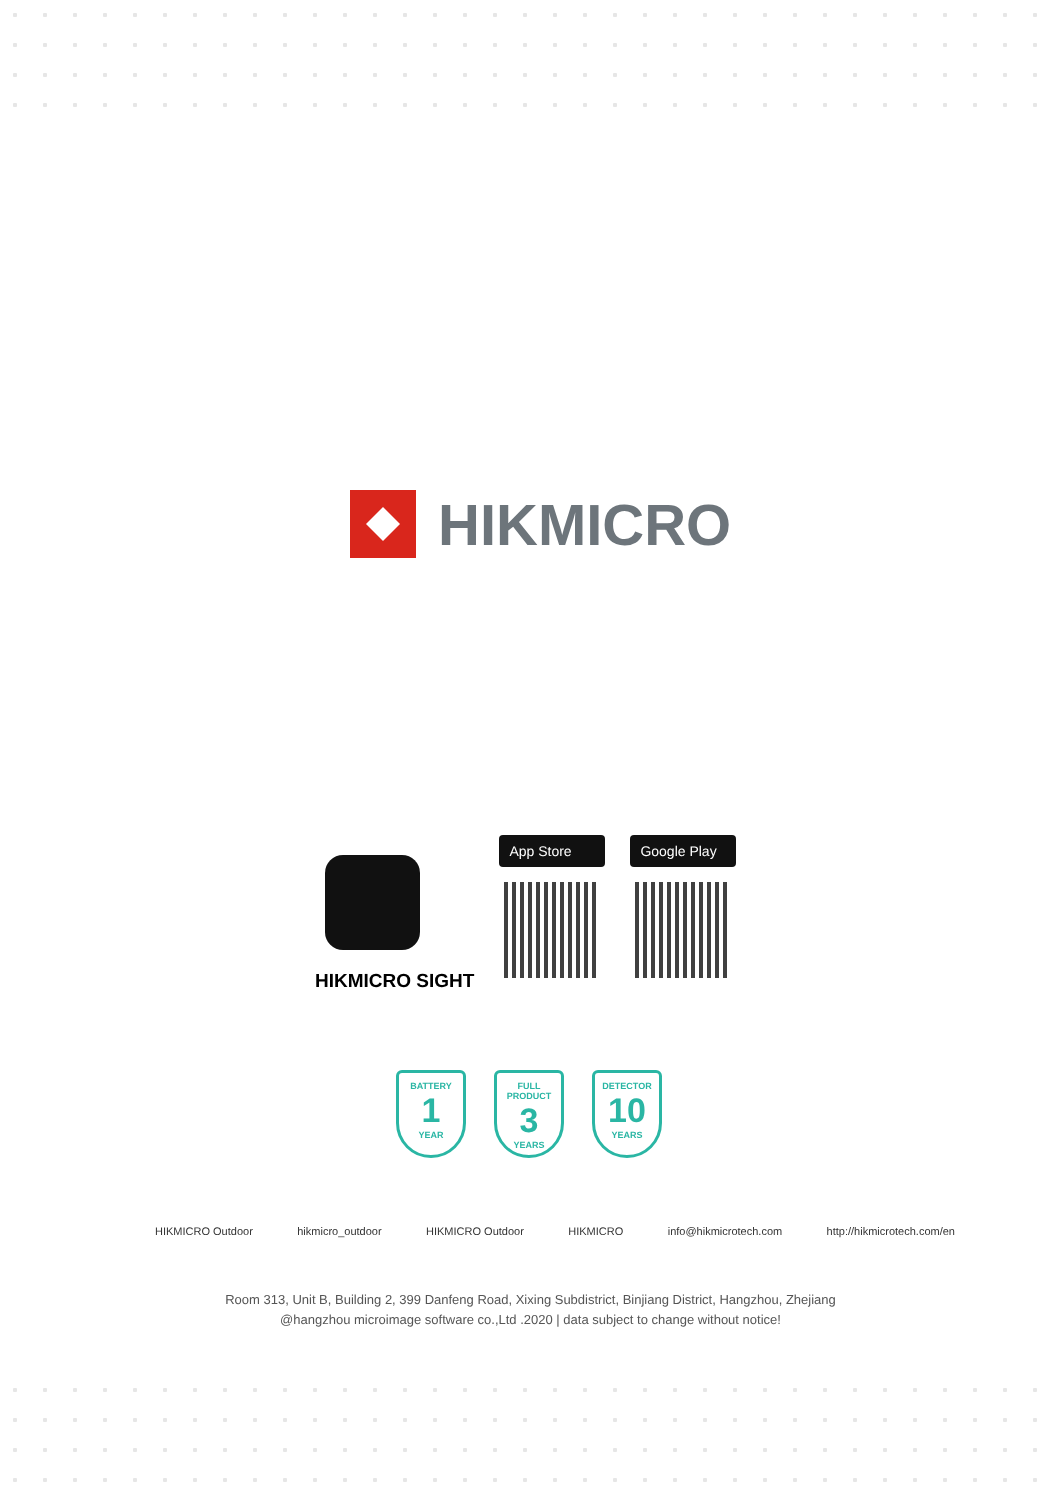HIKMICRO
HIKMICRO SIGHT
App Store Google Play
BATTERY
1
YEAR
FULL PRODUCT
3
YEARS
DETECTOR
10
YEARS
HIKMICRO Outdoor hikmicro_outdoor HIKMICRO Outdoor HIKMICRO info@hikmicrotech.com http://hikmicrotech.com/en
Room 313, Unit B, Building 2, 399 Danfeng Road, Xixing Subdistrict, Binjiang District, Hangzhou, Zhejiang
@hangzhou microimage software co.,Ltd .2020 | data subject to change without notice!